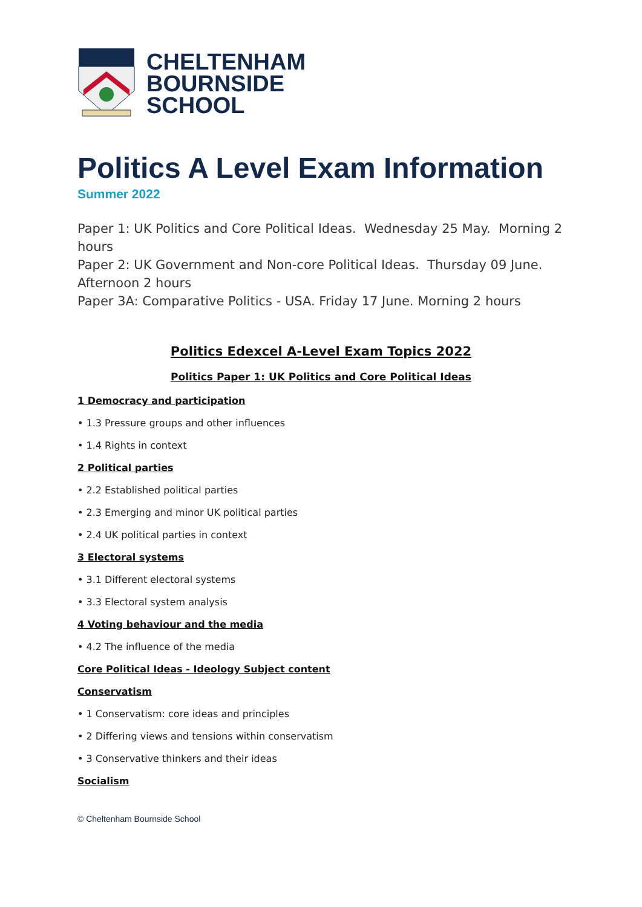CHELTENHAM
BOURNSIDE
SCHOOL
Politics A Level Exam Information
Summer 2022
Paper 1: UK Politics and Core Political Ideas. Wednesday 25 May. Morning 2 hours
Paper 2: UK Government and Non-core Political Ideas. Thursday 09 June. Afternoon 2 hours
Paper 3A: Comparative Politics - USA. Friday 17 June. Morning 2 hours
Politics Edexcel A-Level Exam Topics 2022
Politics Paper 1: UK Politics and Core Political Ideas
1 Democracy and participation
• 1.3 Pressure groups and other influences
• 1.4 Rights in context
2 Political parties
• 2.2 Established political parties
• 2.3 Emerging and minor UK political parties
• 2.4 UK political parties in context
3 Electoral systems
• 3.1 Different electoral systems
• 3.3 Electoral system analysis
4 Voting behaviour and the media
• 4.2 The influence of the media
Core Political Ideas - Ideology Subject content
Conservatism
• 1 Conservatism: core ideas and principles
• 2 Differing views and tensions within conservatism
• 3 Conservative thinkers and their ideas
Socialism
© Cheltenham Bournside School